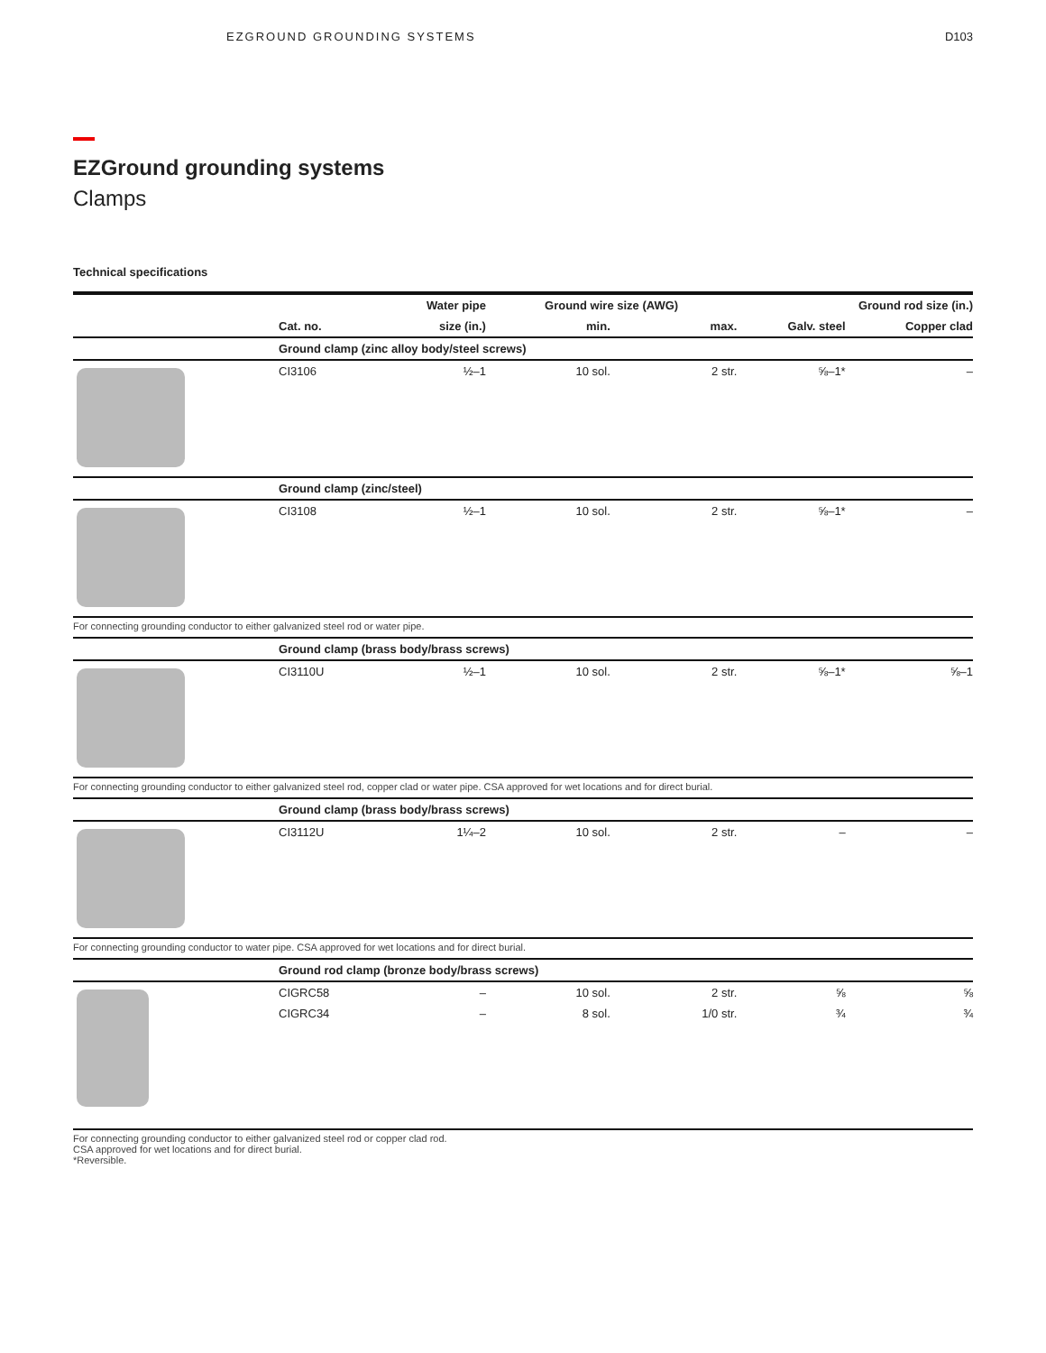EZGROUND GROUNDING SYSTEMS D103
EZGround grounding systems
Clamps
Technical specifications
| | | Water pipe | Ground wire size (AWG) | | Ground rod size (in.) | |
| --- | --- | --- | --- | --- | --- | --- |
| | Cat. no. | size (in.) | min. | max. | Galv. steel | Copper clad |
| | Ground clamp (zinc alloy body/steel screws) | | | | | |
| | CI3106 | ½–1 | 10 sol. | 2 str. | ⅝–1* | – |
| | Ground clamp (zinc/steel) | | | | | |
| | CI3108 | ½–1 | 10 sol. | 2 str. | ⅝–1* | – |
| For connecting grounding conductor to either galvanized steel rod or water pipe. | | | | | | |
| | Ground clamp (brass body/brass screws) | | | | | |
| | CI3110U | ½–1 | 10 sol. | 2 str. | ⅝–1* | ⅝–1 |
| For connecting grounding conductor to either galvanized steel rod, copper clad or water pipe. CSA approved for wet locations and for direct burial. | | | | | | |
| | Ground clamp (brass body/brass screws) | | | | | |
| | CI3112U | 1¼–2 | 10 sol. | 2 str. | – | – |
| For connecting grounding conductor to water pipe. CSA approved for wet locations and for direct burial. | | | | | | |
| | Ground rod clamp (bronze body/brass screws) | | | | | |
| | CIGRC58 | – | 10 sol. | 2 str. | ⅝ | ⅝ |
| | CIGRC34 | – | 8 sol. | 1/0 str. | ¾ | ¾ |
| For connecting grounding conductor to either galvanized steel rod or copper clad rod. CSA approved for wet locations and for direct burial. *Reversible. | | | | | | |